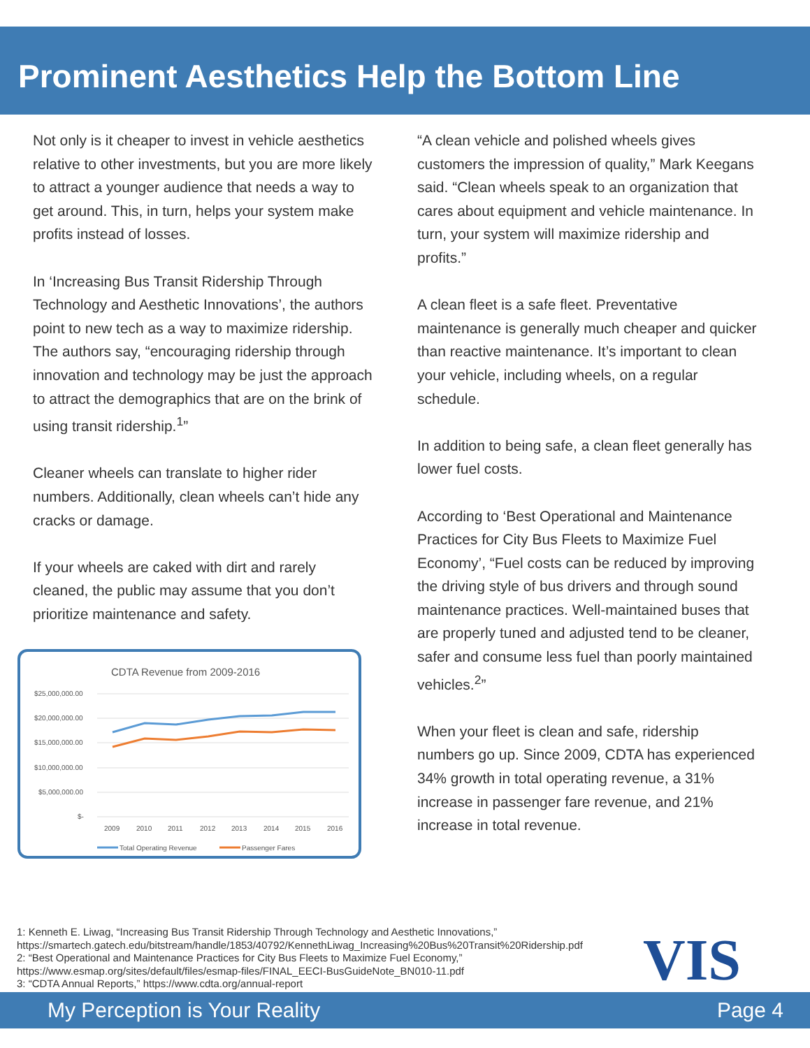Prominent Aesthetics Help the Bottom Line
Not only is it cheaper to invest in vehicle aesthetics relative to other investments, but you are more likely to attract a younger audience that needs a way to get around. This, in turn, helps your system make profits instead of losses.
In ‘Increasing Bus Transit Ridership Through Technology and Aesthetic Innovations’, the authors point to new tech as a way to maximize ridership. The authors say, “encouraging ridership through innovation and technology may be just the approach to attract the demographics that are on the brink of using transit ridership.<sup>1</sup>”
Cleaner wheels can translate to higher rider numbers. Additionally, clean wheels can’t hide any cracks or damage.
If your wheels are caked with dirt and rarely cleaned, the public may assume that you don’t prioritize maintenance and safety.
CDTA Revenue from 2009-2016
$25,000,000.00
$20,000,000.00
$15,000,000.00
$10,000,000.00
$5,000,000.00
$-
2009
2010
2011
2012
2013
2014
2015
2016
Total Operating Revenue
Passenger Fares
“A clean vehicle and polished wheels gives customers the impression of quality,” Mark Keegans said. “Clean wheels speak to an organization that cares about equipment and vehicle maintenance. In turn, your system will maximize ridership and profits.”
A clean fleet is a safe fleet. Preventative maintenance is generally much cheaper and quicker than reactive maintenance. It’s important to clean your vehicle, including wheels, on a regular schedule.
In addition to being safe, a clean fleet generally has lower fuel costs.
According to ‘Best Operational and Maintenance Practices for City Bus Fleets to Maximize Fuel Economy’, “Fuel costs can be reduced by improving the driving style of bus drivers and through sound maintenance practices. Well-maintained buses that are properly tuned and adjusted tend to be cleaner, safer and consume less fuel than poorly maintained vehicles.<sup>2</sup>”
When your fleet is clean and safe, ridership numbers go up. Since 2009, CDTA has experienced 34% growth in total operating revenue, a 31% increase in passenger fare revenue, and 21% increase in total revenue.
1: Kenneth E. Liwag, “Increasing Bus Transit Ridership Through Technology and Aesthetic Innovations,”
https://smartech.gatech.edu/bitstream/handle/1853/40792/KennethLiwag_Increasing%20Bus%20Transit%20Ridership.pdf
2: “Best Operational and Maintenance Practices for City Bus Fleets to Maximize Fuel Economy,”
https://www.esmap.org/sites/default/files/esmap-files/FINAL_EECI-BusGuideNote_BN010-11.pdf
3: “CDTA Annual Reports,” https://www.cdta.org/annual-report
VIS
My Perception is Your Reality Page 4